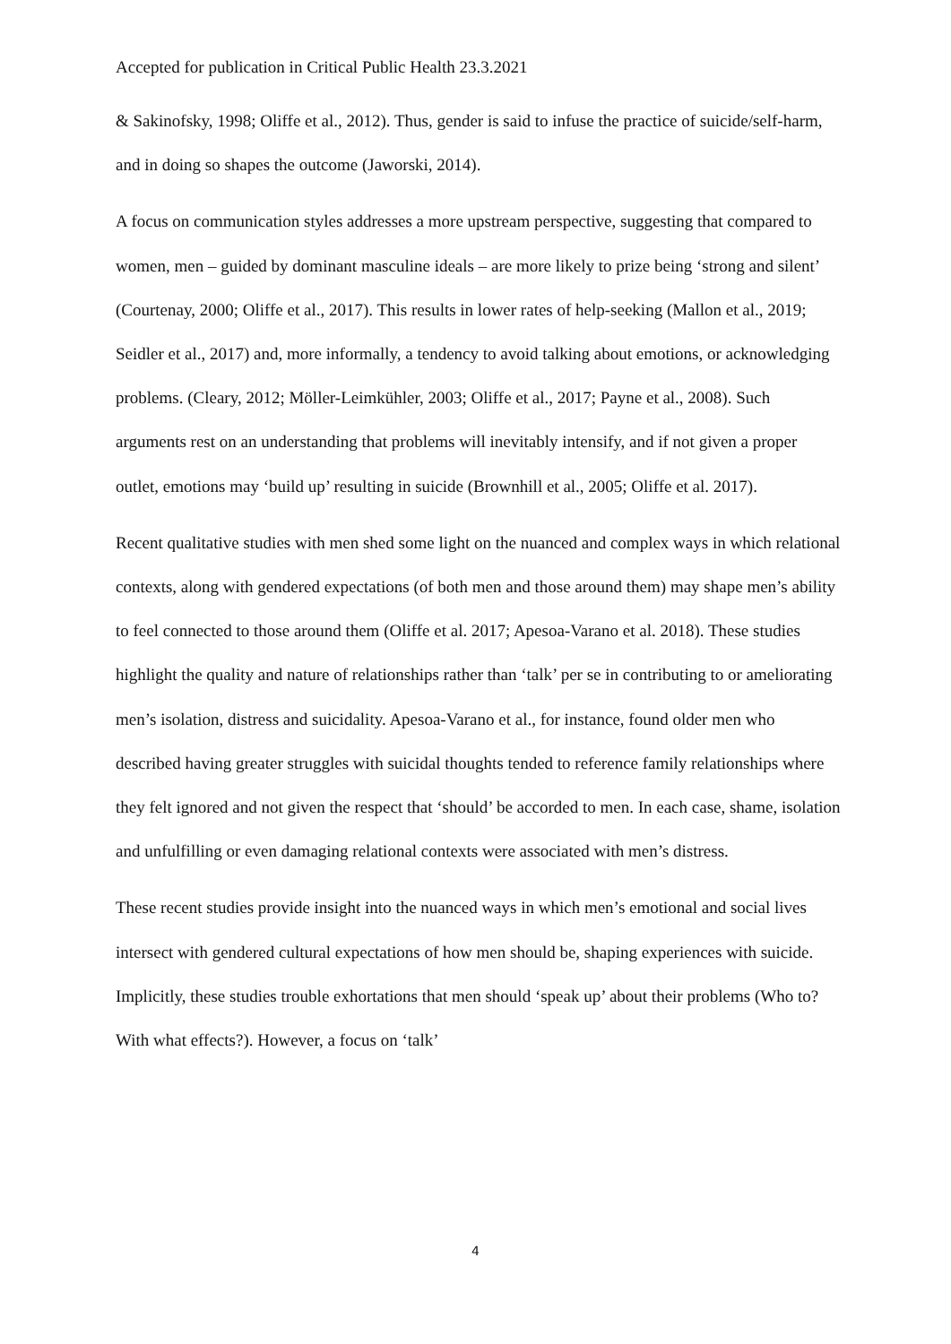Accepted for publication in Critical Public Health 23.3.2021
& Sakinofsky, 1998; Oliffe et al., 2012). Thus, gender is said to infuse the practice of suicide/self-harm, and in doing so shapes the outcome (Jaworski, 2014).
A focus on communication styles addresses a more upstream perspective, suggesting that compared to women, men – guided by dominant masculine ideals – are more likely to prize being ‘strong and silent’ (Courtenay, 2000; Oliffe et al., 2017). This results in lower rates of help-seeking (Mallon et al., 2019; Seidler et al., 2017) and, more informally, a tendency to avoid talking about emotions, or acknowledging problems. (Cleary, 2012; Möller-Leimkühler, 2003; Oliffe et al., 2017; Payne et al., 2008). Such arguments rest on an understanding that problems will inevitably intensify, and if not given a proper outlet, emotions may ‘build up’ resulting in suicide (Brownhill et al., 2005; Oliffe et al. 2017).
Recent qualitative studies with men shed some light on the nuanced and complex ways in which relational contexts, along with gendered expectations (of both men and those around them) may shape men’s ability to feel connected to those around them (Oliffe et al. 2017; Apesoa-Varano et al. 2018). These studies highlight the quality and nature of relationships rather than ‘talk’ per se in contributing to or ameliorating men’s isolation, distress and suicidality. Apesoa-Varano et al., for instance, found older men who described having greater struggles with suicidal thoughts tended to reference family relationships where they felt ignored and not given the respect that ‘should’ be accorded to men. In each case, shame, isolation and unfulfilling or even damaging relational contexts were associated with men’s distress.
These recent studies provide insight into the nuanced ways in which men’s emotional and social lives intersect with gendered cultural expectations of how men should be, shaping experiences with suicide. Implicitly, these studies trouble exhortations that men should ‘speak up’ about their problems (Who to? With what effects?). However, a focus on ‘talk’
4